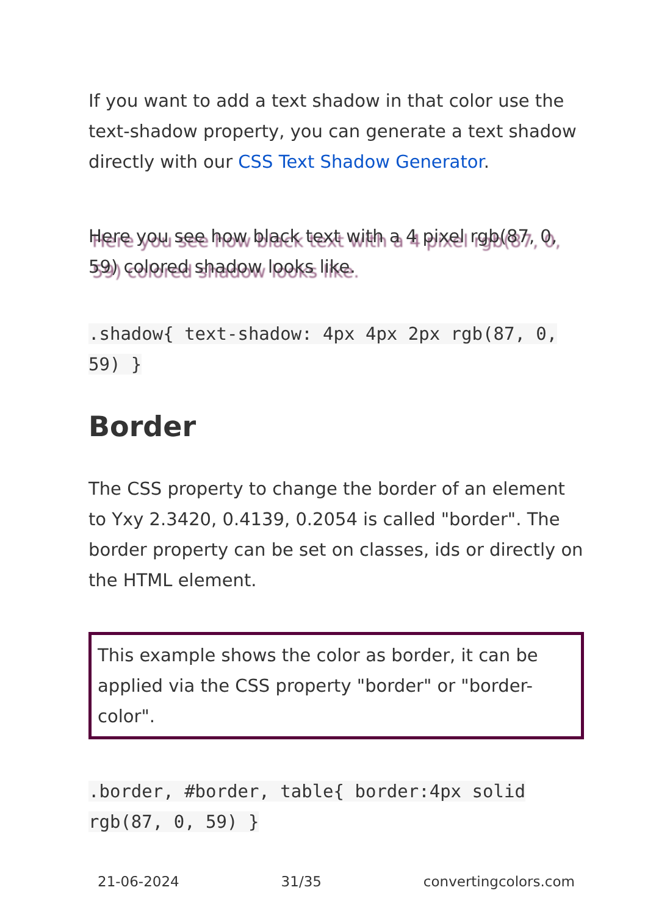If you want to add a text shadow in that color use the text-shadow property, you can generate a text shadow directly with our CSS Text Shadow Generator.
Here you see how black text with a 4 pixel rgb(87, 0, 59) colored shadow looks like.
.shadow{ text-shadow: 4px 4px 2px rgb(87, 0, 59) }
Border
The CSS property to change the border of an element to Yxy 2.3420, 0.4139, 0.2054 is called "border". The border property can be set on classes, ids or directly on the HTML element.
This example shows the color as border, it can be applied via the CSS property "border" or "border-color".
.border, #border, table{ border:4px solid rgb(87, 0, 59) }
21-06-2024 31/35 convertingcolors.com